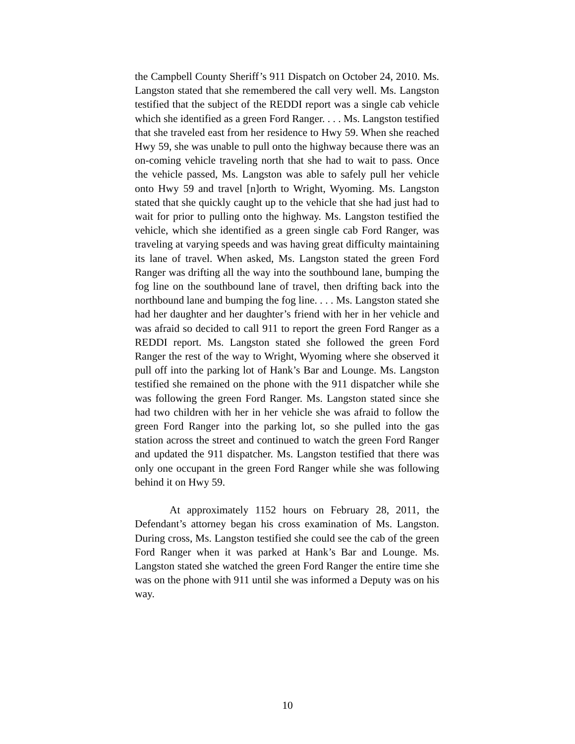the Campbell County Sheriff’s 911 Dispatch on October 24, 2010. Ms. Langston stated that she remembered the call very well. Ms. Langston testified that the subject of the REDDI report was a single cab vehicle which she identified as a green Ford Ranger. . . . Ms. Langston testified that she traveled east from her residence to Hwy 59. When she reached Hwy 59, she was unable to pull onto the highway because there was an on-coming vehicle traveling north that she had to wait to pass. Once the vehicle passed, Ms. Langston was able to safely pull her vehicle onto Hwy 59 and travel [n]orth to Wright, Wyoming. Ms. Langston stated that she quickly caught up to the vehicle that she had just had to wait for prior to pulling onto the highway. Ms. Langston testified the vehicle, which she identified as a green single cab Ford Ranger, was traveling at varying speeds and was having great difficulty maintaining its lane of travel. When asked, Ms. Langston stated the green Ford Ranger was drifting all the way into the southbound lane, bumping the fog line on the southbound lane of travel, then drifting back into the northbound lane and bumping the fog line. . . . Ms. Langston stated she had her daughter and her daughter’s friend with her in her vehicle and was afraid so decided to call 911 to report the green Ford Ranger as a REDDI report. Ms. Langston stated she followed the green Ford Ranger the rest of the way to Wright, Wyoming where she observed it pull off into the parking lot of Hank’s Bar and Lounge. Ms. Langston testified she remained on the phone with the 911 dispatcher while she was following the green Ford Ranger. Ms. Langston stated since she had two children with her in her vehicle she was afraid to follow the green Ford Ranger into the parking lot, so she pulled into the gas station across the street and continued to watch the green Ford Ranger and updated the 911 dispatcher. Ms. Langston testified that there was only one occupant in the green Ford Ranger while she was following behind it on Hwy 59.
At approximately 1152 hours on February 28, 2011, the Defendant’s attorney began his cross examination of Ms. Langston. During cross, Ms. Langston testified she could see the cab of the green Ford Ranger when it was parked at Hank’s Bar and Lounge. Ms. Langston stated she watched the green Ford Ranger the entire time she was on the phone with 911 until she was informed a Deputy was on his way.
10